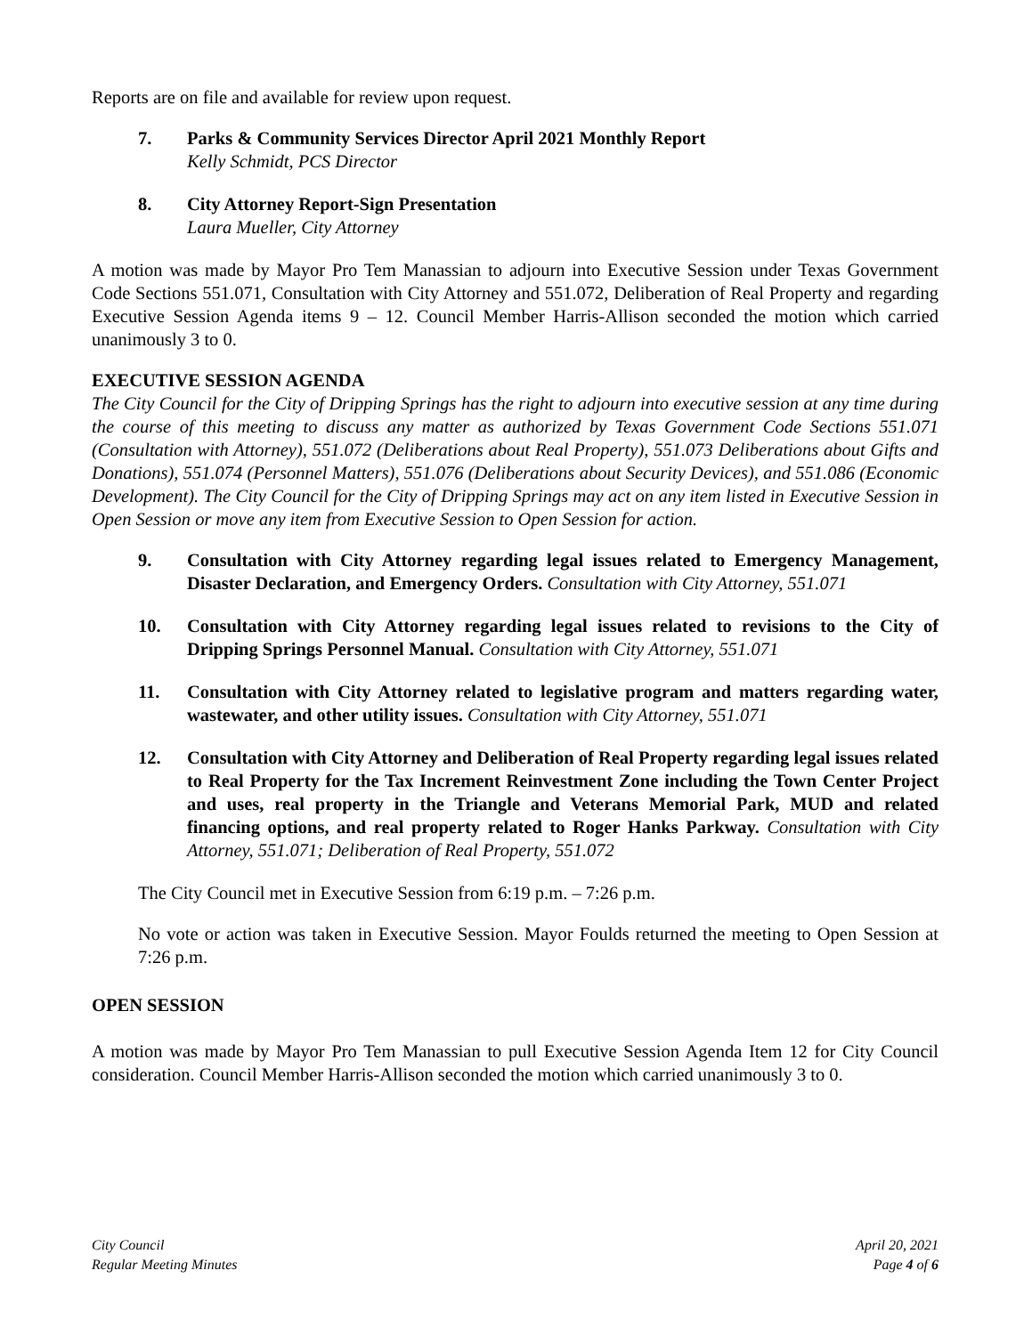Reports are on file and available for review upon request.
7. Parks & Community Services Director April 2021 Monthly Report
Kelly Schmidt, PCS Director
8. City Attorney Report-Sign Presentation
Laura Mueller, City Attorney
A motion was made by Mayor Pro Tem Manassian to adjourn into Executive Session under Texas Government Code Sections 551.071, Consultation with City Attorney and 551.072, Deliberation of Real Property and regarding Executive Session Agenda items 9 – 12. Council Member Harris-Allison seconded the motion which carried unanimously 3 to 0.
EXECUTIVE SESSION AGENDA
The City Council for the City of Dripping Springs has the right to adjourn into executive session at any time during the course of this meeting to discuss any matter as authorized by Texas Government Code Sections 551.071 (Consultation with Attorney), 551.072 (Deliberations about Real Property), 551.073 Deliberations about Gifts and Donations), 551.074 (Personnel Matters), 551.076 (Deliberations about Security Devices), and 551.086 (Economic Development). The City Council for the City of Dripping Springs may act on any item listed in Executive Session in Open Session or move any item from Executive Session to Open Session for action.
9. Consultation with City Attorney regarding legal issues related to Emergency Management, Disaster Declaration, and Emergency Orders. Consultation with City Attorney, 551.071
10. Consultation with City Attorney regarding legal issues related to revisions to the City of Dripping Springs Personnel Manual. Consultation with City Attorney, 551.071
11. Consultation with City Attorney related to legislative program and matters regarding water, wastewater, and other utility issues. Consultation with City Attorney, 551.071
12. Consultation with City Attorney and Deliberation of Real Property regarding legal issues related to Real Property for the Tax Increment Reinvestment Zone including the Town Center Project and uses, real property in the Triangle and Veterans Memorial Park, MUD and related financing options, and real property related to Roger Hanks Parkway. Consultation with City Attorney, 551.071; Deliberation of Real Property, 551.072
The City Council met in Executive Session from 6:19 p.m. – 7:26 p.m.
No vote or action was taken in Executive Session. Mayor Foulds returned the meeting to Open Session at 7:26 p.m.
OPEN SESSION
A motion was made by Mayor Pro Tem Manassian to pull Executive Session Agenda Item 12 for City Council consideration. Council Member Harris-Allison seconded the motion which carried unanimously 3 to 0.
City Council
Regular Meeting Minutes
April 20, 2021
Page 4 of 6